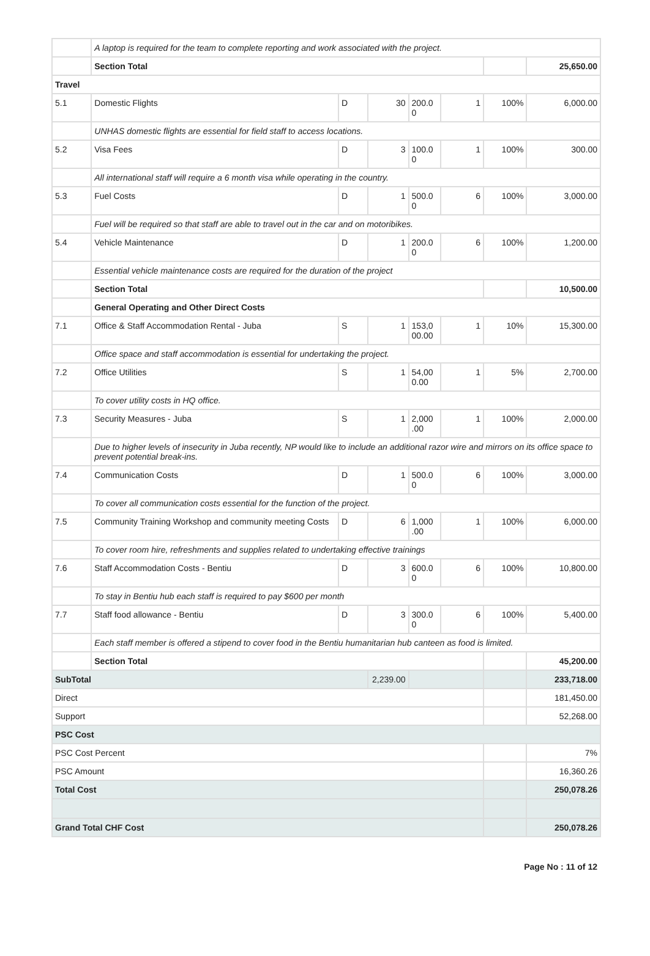| | A laptop is required for the team to complete reporting and work associated with the project. | | | | | | |
| | Section Total | | | | | | 25,650.00 |
| Travel | | | | | | | |
| 5.1 | Domestic Flights | D | 30 | 200.0 0 | 1 | 100% | 6,000.00 |
| | UNHAS domestic flights are essential for field staff to access locations. | | | | | | |
| 5.2 | Visa Fees | D | 3 | 100.0 0 | 1 | 100% | 300.00 |
| | All international staff will require a 6 month visa while operating in the country. | | | | | | |
| 5.3 | Fuel Costs | D | 1 | 500.0 0 | 6 | 100% | 3,000.00 |
| | Fuel will be required so that staff are able to travel out in the car and on motoribikes. | | | | | | |
| 5.4 | Vehicle Maintenance | D | 1 | 200.0 0 | 6 | 100% | 1,200.00 |
| | Essential vehicle maintenance costs are required for the duration of the project | | | | | | |
| | Section Total | | | | | | 10,500.00 |
| | General Operating and Other Direct Costs | | | | | | |
| 7.1 | Office & Staff Accommodation Rental - Juba | S | 1 | 153,0 00.00 | 1 | 10% | 15,300.00 |
| | Office space and staff accommodation is essential for undertaking the project. | | | | | | |
| 7.2 | Office Utilities | S | 1 | 54,00 0.00 | 1 | 5% | 2,700.00 |
| | To cover utility costs in HQ office. | | | | | | |
| 7.3 | Security Measures - Juba | S | 1 | 2,000 .00 | 1 | 100% | 2,000.00 |
| | Due to higher levels of insecurity in Juba recently, NP would like to include an additional razor wire and mirrors on its office space to prevent potential break-ins. | | | | | | |
| 7.4 | Communication Costs | D | 1 | 500.0 0 | 6 | 100% | 3,000.00 |
| | To cover all communication costs essential for the function of the project. | | | | | | |
| 7.5 | Community Training Workshop and community meeting Costs | D | 6 | 1,000 .00 | 1 | 100% | 6,000.00 |
| | To cover room hire, refreshments and supplies related to undertaking effective trainings | | | | | | |
| 7.6 | Staff Accommodation Costs - Bentiu | D | 3 | 600.0 0 | 6 | 100% | 10,800.00 |
| | To stay in Bentiu hub each staff is required to pay $600 per month | | | | | | |
| 7.7 | Staff food allowance - Bentiu | D | 3 | 300.0 0 | 6 | 100% | 5,400.00 |
| | Each staff member is offered a stipend to cover food in the Bentiu humanitarian hub canteen as food is limited. | | | | | | |
| | Section Total | | | | | | 45,200.00 |
| SubTotal | | | 2,239.00 | | | | 233,718.00 |
| Direct | | | | | | | 181,450.00 |
| Support | | | | | | | 52,268.00 |
| PSC Cost | | | | | | | |
| PSC Cost Percent | | | | | | | 7% |
| PSC Amount | | | | | | | 16,360.26 |
| Total Cost | | | | | | | 250,078.26 |
| Grand Total CHF Cost | | | | | | | 250,078.26 |
Page No : 11 of 12